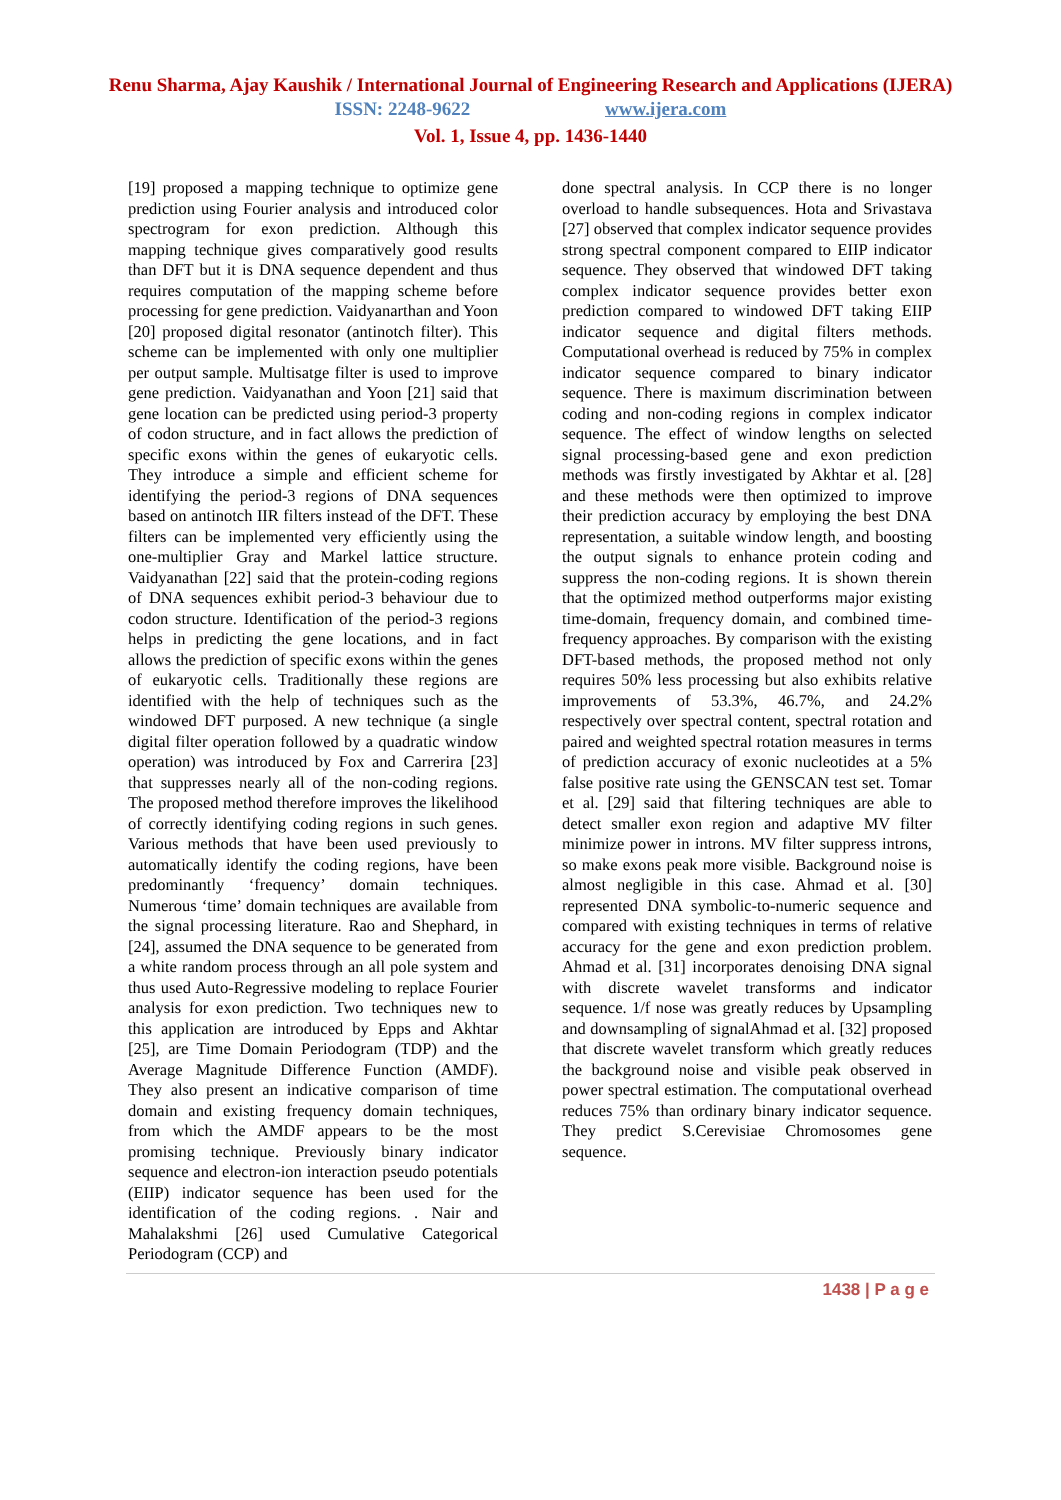Renu Sharma, Ajay Kaushik / International Journal of Engineering Research and Applications (IJERA)
ISSN: 2248-9622 www.ijera.com
Vol. 1, Issue 4, pp. 1436-1440
[19] proposed a mapping technique to optimize gene prediction using Fourier analysis and introduced color spectrogram for exon prediction. Although this mapping technique gives comparatively good results than DFT but it is DNA sequence dependent and thus requires computation of the mapping scheme before processing for gene prediction. Vaidyanarthan and Yoon [20] proposed digital resonator (antinotch filter). This scheme can be implemented with only one multiplier per output sample. Multisatge filter is used to improve gene prediction. Vaidyanathan and Yoon [21] said that gene location can be predicted using period-3 property of codon structure, and in fact allows the prediction of specific exons within the genes of eukaryotic cells. They introduce a simple and efficient scheme for identifying the period-3 regions of DNA sequences based on antinotch IIR filters instead of the DFT. These filters can be implemented very efficiently using the one-multiplier Gray and Markel lattice structure. Vaidyanathan [22] said that the protein-coding regions of DNA sequences exhibit period-3 behaviour due to codon structure. Identification of the period-3 regions helps in predicting the gene locations, and in fact allows the prediction of specific exons within the genes of eukaryotic cells. Traditionally these regions are identified with the help of techniques such as the windowed DFT purposed. A new technique (a single digital filter operation followed by a quadratic window operation) was introduced by Fox and Carrerira [23] that suppresses nearly all of the non-coding regions. The proposed method therefore improves the likelihood of correctly identifying coding regions in such genes. Various methods that have been used previously to automatically identify the coding regions, have been predominantly ‘frequency’ domain techniques. Numerous ‘time’ domain techniques are available from the signal processing literature. Rao and Shephard, in [24], assumed the DNA sequence to be generated from a white random process through an all pole system and thus used Auto-Regressive modeling to replace Fourier analysis for exon prediction. Two techniques new to this application are introduced by Epps and Akhtar [25], are Time Domain Periodogram (TDP) and the Average Magnitude Difference Function (AMDF). They also present an indicative comparison of time domain and existing frequency domain techniques, from which the AMDF appears to be the most promising technique. Previously binary indicator sequence and electron-ion interaction pseudo potentials (EIIP) indicator sequence has been used for the identification of the coding regions. . Nair and Mahalakshmi [26] used Cumulative Categorical Periodogram (CCP) and
done spectral analysis. In CCP there is no longer overload to handle subsequences. Hota and Srivastava [27] observed that complex indicator sequence provides strong spectral component compared to EIIP indicator sequence. They observed that windowed DFT taking complex indicator sequence provides better exon prediction compared to windowed DFT taking EIIP indicator sequence and digital filters methods. Computational overhead is reduced by 75% in complex indicator sequence compared to binary indicator sequence. There is maximum discrimination between coding and non-coding regions in complex indicator sequence. The effect of window lengths on selected signal processing-based gene and exon prediction methods was firstly investigated by Akhtar et al. [28] and these methods were then optimized to improve their prediction accuracy by employing the best DNA representation, a suitable window length, and boosting the output signals to enhance protein coding and suppress the non-coding regions. It is shown therein that the optimized method outperforms major existing time-domain, frequency domain, and combined time-frequency approaches. By comparison with the existing DFT-based methods, the proposed method not only requires 50% less processing but also exhibits relative improvements of 53.3%, 46.7%, and 24.2% respectively over spectral content, spectral rotation and paired and weighted spectral rotation measures in terms of prediction accuracy of exonic nucleotides at a 5% false positive rate using the GENSCAN test set. Tomar et al. [29] said that filtering techniques are able to detect smaller exon region and adaptive MV filter minimize power in introns. MV filter suppress introns, so make exons peak more visible. Background noise is almost negligible in this case. Ahmad et al. [30] represented DNA symbolic-to-numeric sequence and compared with existing techniques in terms of relative accuracy for the gene and exon prediction problem. Ahmad et al. [31] incorporates denoising DNA signal with discrete wavelet transforms and indicator sequence. 1/f nose was greatly reduces by Upsampling and downsampling of signalAhmad et al. [32] proposed that discrete wavelet transform which greatly reduces the background noise and visible peak observed in power spectral estimation. The computational overhead reduces 75% than ordinary binary indicator sequence. They predict S.Cerevisiae Chromosomes gene sequence.
1438 | P a g e